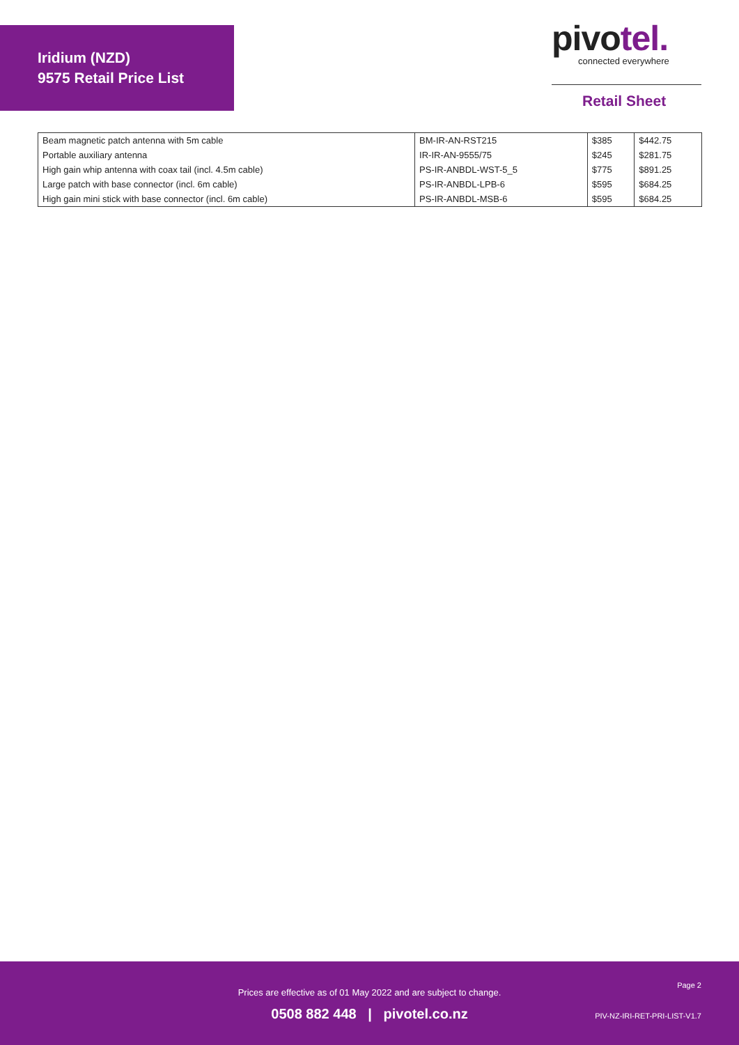Iridium (NZD)
9575 Retail Price List
pivotel.
connected everywhere
Retail Sheet
| Beam magnetic patch antenna with 5m cable | BM-IR-AN-RST215 | $385 | $442.75 |
| Portable auxiliary antenna | IR-IR-AN-9555/75 | $245 | $281.75 |
| High gain whip antenna with coax tail (incl. 4.5m cable) | PS-IR-ANBDL-WST-5_5 | $775 | $891.25 |
| Large patch with base connector (incl. 6m cable) | PS-IR-ANBDL-LPB-6 | $595 | $684.25 |
| High gain mini stick with base connector (incl. 6m cable) | PS-IR-ANBDL-MSB-6 | $595 | $684.25 |
Page 2
Prices are effective as of 01 May 2022 and are subject to change.
0508 882 448 | pivotel.co.nz PIV-NZ-IRI-RET-PRI-LIST-V1.7